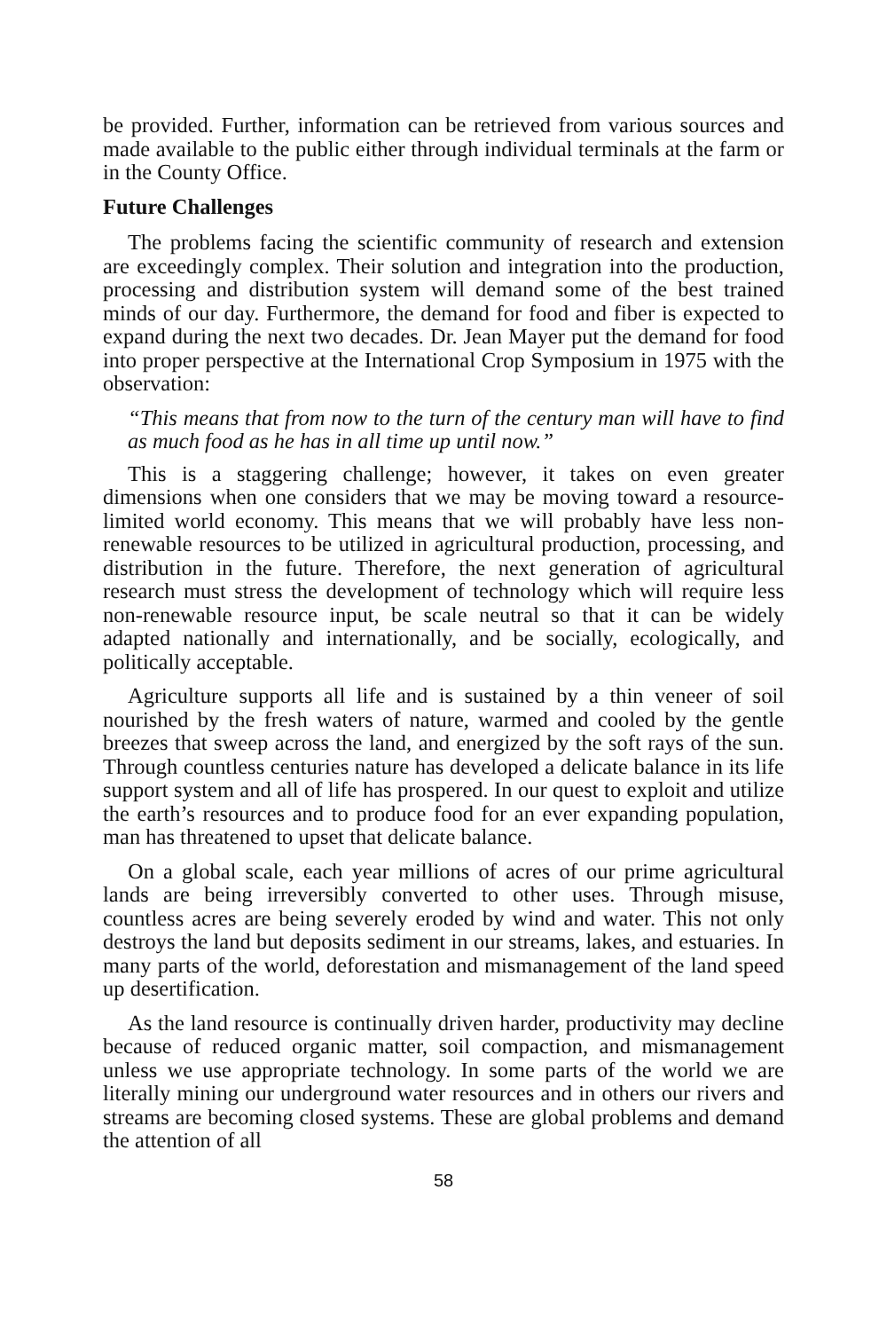be provided. Further, information can be retrieved from various sources and made available to the public either through individual terminals at the farm or in the County Office.
Future Challenges
The problems facing the scientific community of research and extension are exceedingly complex. Their solution and integration into the production, processing and distribution system will demand some of the best trained minds of our day. Furthermore, the demand for food and fiber is expected to expand during the next two decades. Dr. Jean Mayer put the demand for food into proper perspective at the International Crop Symposium in 1975 with the observation:
“This means that from now to the turn of the century man will have to find as much food as he has in all time up until now.”
This is a staggering challenge; however, it takes on even greater dimensions when one considers that we may be moving toward a resource-limited world economy. This means that we will probably have less non-renewable resources to be utilized in agricultural production, processing, and distribution in the future. Therefore, the next generation of agricultural research must stress the development of technology which will require less non-renewable resource input, be scale neutral so that it can be widely adapted nationally and internationally, and be socially, ecologically, and politically acceptable.
Agriculture supports all life and is sustained by a thin veneer of soil nourished by the fresh waters of nature, warmed and cooled by the gentle breezes that sweep across the land, and energized by the soft rays of the sun. Through countless centuries nature has developed a delicate balance in its life support system and all of life has prospered. In our quest to exploit and utilize the earth’s resources and to produce food for an ever expanding population, man has threatened to upset that delicate balance.
On a global scale, each year millions of acres of our prime agricultural lands are being irreversibly converted to other uses. Through misuse, countless acres are being severely eroded by wind and water. This not only destroys the land but deposits sediment in our streams, lakes, and estuaries. In many parts of the world, deforestation and mismanagement of the land speed up desertification.
As the land resource is continually driven harder, productivity may decline because of reduced organic matter, soil compaction, and mismanagement unless we use appropriate technology. In some parts of the world we are literally mining our underground water resources and in others our rivers and streams are becoming closed systems. These are global problems and demand the attention of all
58